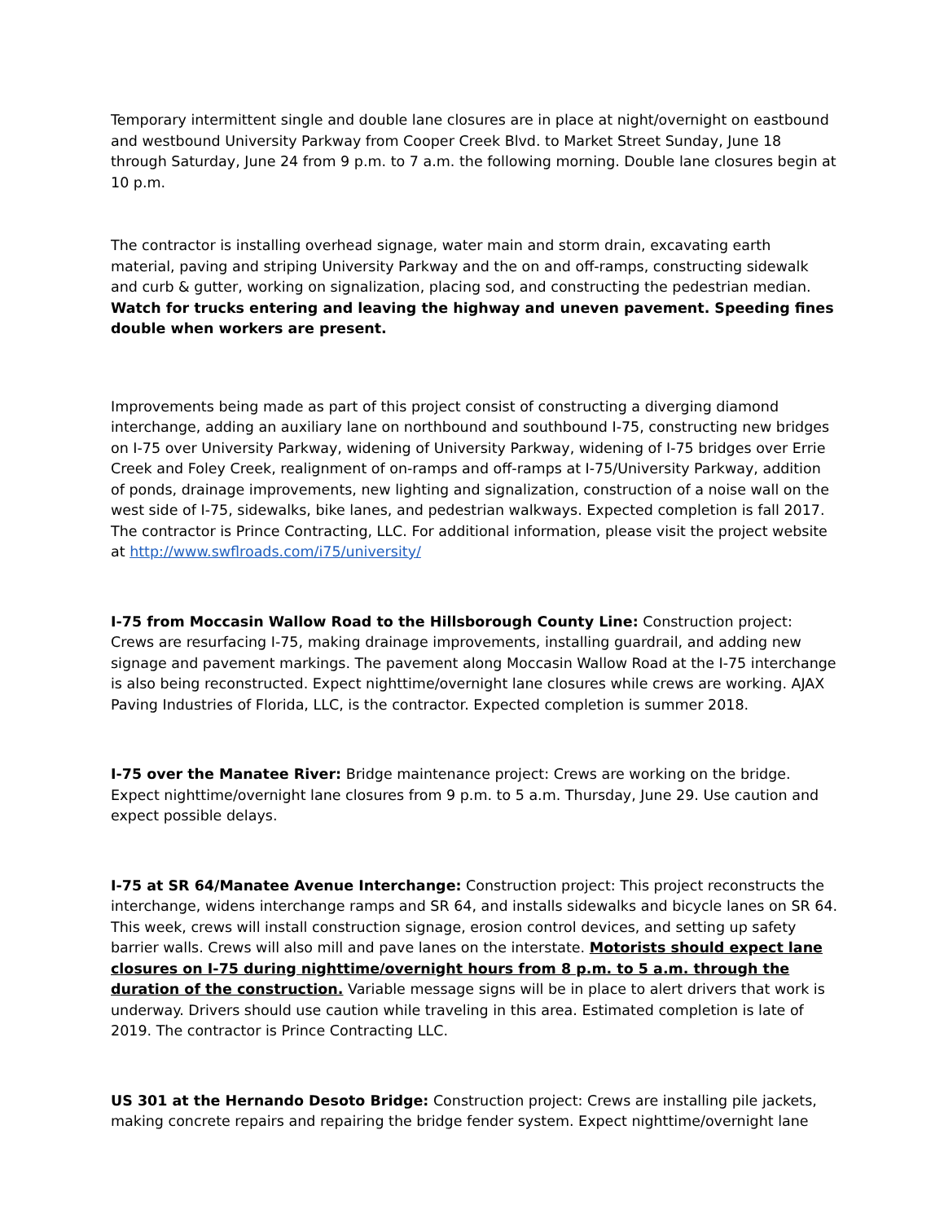Temporary intermittent single and double lane closures are in place at night/overnight on eastbound and westbound University Parkway from Cooper Creek Blvd. to Market Street Sunday, June 18 through Saturday, June 24 from 9 p.m. to 7 a.m. the following morning. Double lane closures begin at 10 p.m.
The contractor is installing overhead signage, water main and storm drain, excavating earth material, paving and striping University Parkway and the on and off-ramps, constructing sidewalk and curb & gutter, working on signalization, placing sod, and constructing the pedestrian median. Watch for trucks entering and leaving the highway and uneven pavement. Speeding fines double when workers are present.
Improvements being made as part of this project consist of constructing a diverging diamond interchange, adding an auxiliary lane on northbound and southbound I-75, constructing new bridges on I-75 over University Parkway, widening of University Parkway, widening of I-75 bridges over Errie Creek and Foley Creek, realignment of on-ramps and off-ramps at I-75/University Parkway, addition of ponds, drainage improvements, new lighting and signalization, construction of a noise wall on the west side of I-75, sidewalks, bike lanes, and pedestrian walkways. Expected completion is fall 2017. The contractor is Prince Contracting, LLC. For additional information, please visit the project website at http://www.swflroads.com/i75/university/
I-75 from Moccasin Wallow Road to the Hillsborough County Line: Construction project: Crews are resurfacing I-75, making drainage improvements, installing guardrail, and adding new signage and pavement markings. The pavement along Moccasin Wallow Road at the I-75 interchange is also being reconstructed. Expect nighttime/overnight lane closures while crews are working. AJAX Paving Industries of Florida, LLC, is the contractor. Expected completion is summer 2018.
I-75 over the Manatee River: Bridge maintenance project: Crews are working on the bridge. Expect nighttime/overnight lane closures from 9 p.m. to 5 a.m. Thursday, June 29. Use caution and expect possible delays.
I-75 at SR 64/Manatee Avenue Interchange: Construction project: This project reconstructs the interchange, widens interchange ramps and SR 64, and installs sidewalks and bicycle lanes on SR 64. This week, crews will install construction signage, erosion control devices, and setting up safety barrier walls. Crews will also mill and pave lanes on the interstate. Motorists should expect lane closures on I-75 during nighttime/overnight hours from 8 p.m. to 5 a.m. through the duration of the construction. Variable message signs will be in place to alert drivers that work is underway. Drivers should use caution while traveling in this area. Estimated completion is late of 2019. The contractor is Prince Contracting LLC.
US 301 at the Hernando Desoto Bridge: Construction project: Crews are installing pile jackets, making concrete repairs and repairing the bridge fender system. Expect nighttime/overnight lane